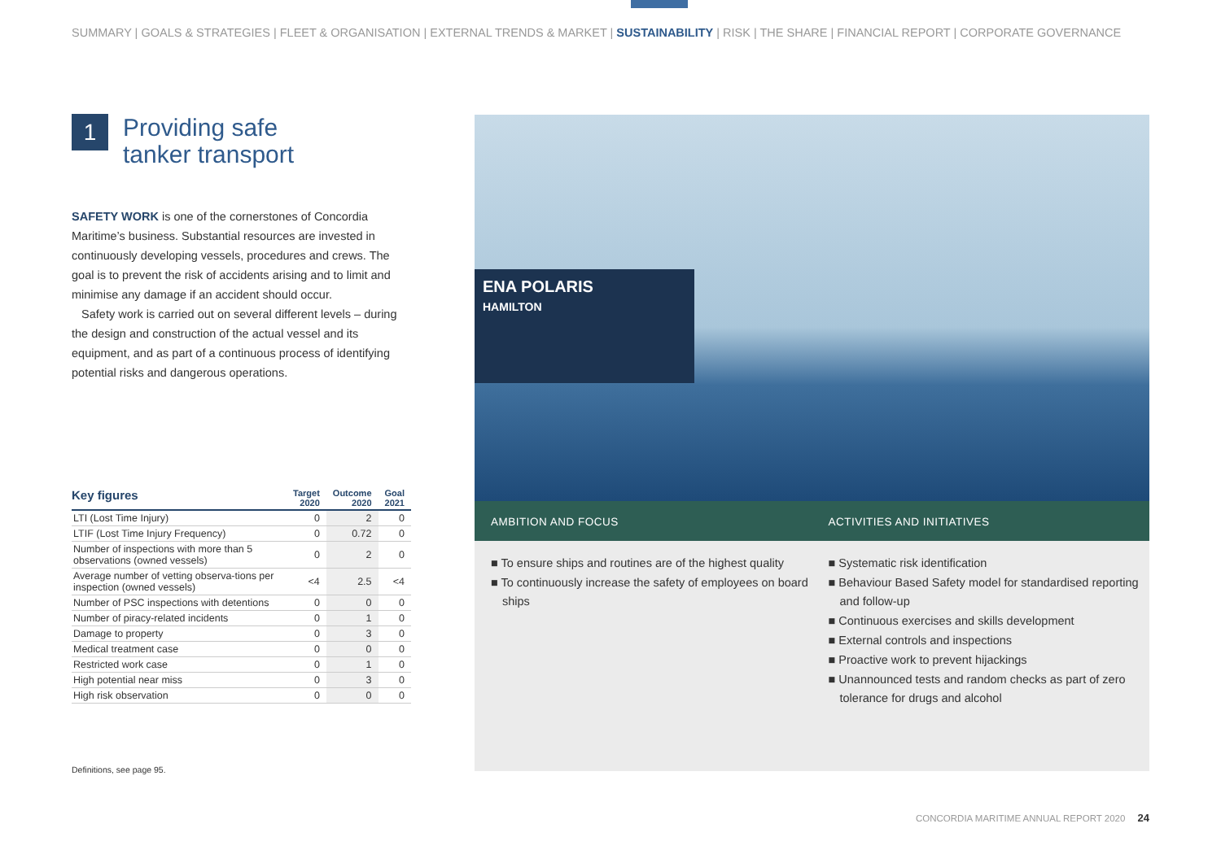SUMMARY | GOALS & STRATEGIES | FLEET & ORGANISATION | EXTERNAL TRENDS & MARKET | SUSTAINABILITY | RISK | THE SHARE | FINANCIAL REPORT | CORPORATE GOVERNANCE
1
Providing safe
tanker transport
SAFETY WORK is one of the cornerstones of Concordia Maritime’s business. Substantial resources are invested in continuously developing vessels, procedures and crews. The goal is to prevent the risk of accidents arising and to limit and minimise any damage if an accident should occur.
Safety work is carried out on several different levels – during the design and construction of the actual vessel and its equipment, and as part of a continuous process of identifying potential risks and dangerous operations.
| Key figures | Target 2020 | Outcome 2020 | Goal 2021 |
| --- | --- | --- | --- |
| LTI (Lost Time Injury) | 0 | 2 | 0 |
| LTIF (Lost Time Injury Frequency) | 0 | 0.72 | 0 |
| Number of inspections with more than 5 observations (owned vessels) | 0 | 2 | 0 |
| Average number of vetting observa-tions per inspection (owned vessels) | <4 | 2.5 | <4 |
| Number of PSC inspections with detentions | 0 | 0 | 0 |
| Number of piracy-related incidents | 0 | 1 | 0 |
| Damage to property | 0 | 3 | 0 |
| Medical treatment case | 0 | 0 | 0 |
| Restricted work case | 0 | 1 | 0 |
| High potential near miss | 0 | 3 | 0 |
| High risk observation | 0 | 0 | 0 |
Definitions, see page 95.
ENA POLARIS
HAMILTON
AMBITION AND FOCUS
■ To ensure ships and routines are of the highest quality
■ To continuously increase the safety of employees on board ships
ACTIVITIES AND INITIATIVES
■ Systematic risk identification
■ Behaviour Based Safety model for standardised reporting and follow-up
■ Continuous exercises and skills development
■ External controls and inspections
■ Proactive work to prevent hijackings
■ Unannounced tests and random checks as part of zero tolerance for drugs and alcohol
CONCORDIA MARITIME ANNUAL REPORT 2020 24